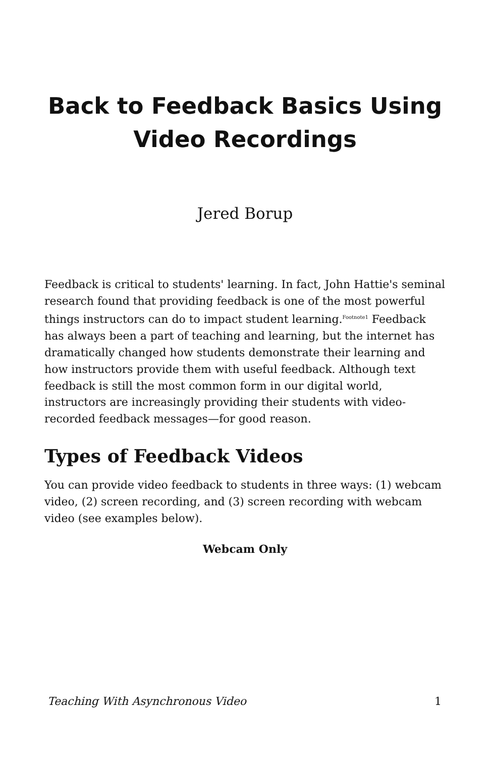Back to Feedback Basics Using
Video Recordings
Jered Borup
Feedback is critical to students' learning. In fact, John Hattie's seminal research found that providing feedback is one of the most powerful things instructors can do to impact student learning.<sup>Footnote1</sup> Feedback has always been a part of teaching and learning, but the internet has dramatically changed how students demonstrate their learning and how instructors provide them with useful feedback. Although text feedback is still the most common form in our digital world, instructors are increasingly providing their students with video-recorded feedback messages—for good reason.
Types of Feedback Videos
You can provide video feedback to students in three ways: (1) webcam video, (2) screen recording, and (3) screen recording with webcam video (see examples below).
Webcam Only
Teaching With Asynchronous Video 1